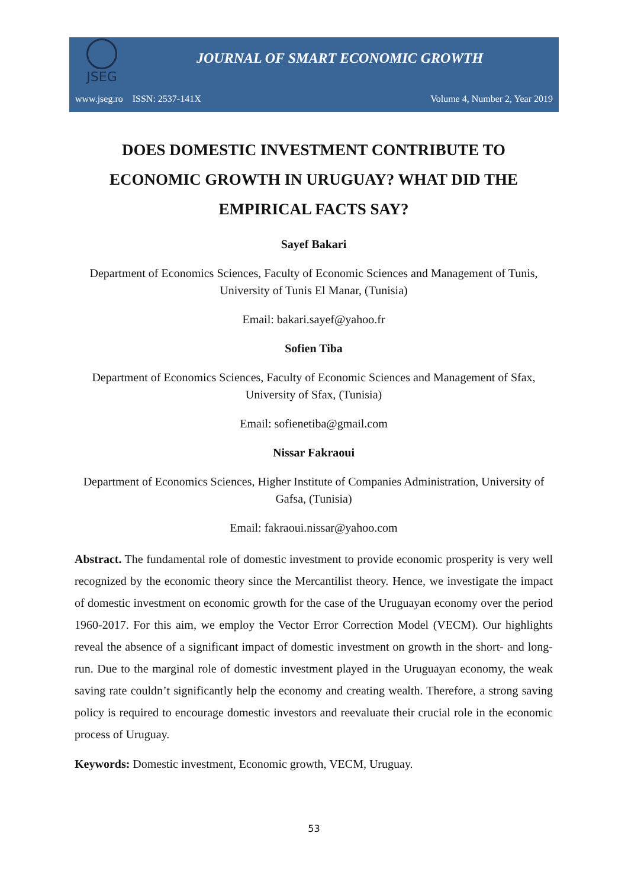JSEG
JOURNAL OF SMART ECONOMIC GROWTH
www.jseg.ro ISSN: 2537-141X Volume 4, Number 2, Year 2019
DOES DOMESTIC INVESTMENT CONTRIBUTE TO ECONOMIC GROWTH IN URUGUAY? WHAT DID THE EMPIRICAL FACTS SAY?
Sayef Bakari
Department of Economics Sciences, Faculty of Economic Sciences and Management of Tunis, University of Tunis El Manar, (Tunisia)
Email: bakari.sayef@yahoo.fr
Sofien Tiba
Department of Economics Sciences, Faculty of Economic Sciences and Management of Sfax, University of Sfax, (Tunisia)
Email: sofienetiba@gmail.com
Nissar Fakraoui
Department of Economics Sciences, Higher Institute of Companies Administration, University of Gafsa, (Tunisia)
Email: fakraoui.nissar@yahoo.com
Abstract. The fundamental role of domestic investment to provide economic prosperity is very well recognized by the economic theory since the Mercantilist theory. Hence, we investigate the impact of domestic investment on economic growth for the case of the Uruguayan economy over the period 1960-2017. For this aim, we employ the Vector Error Correction Model (VECM). Our highlights reveal the absence of a significant impact of domestic investment on growth in the short- and long-run. Due to the marginal role of domestic investment played in the Uruguayan economy, the weak saving rate couldn’t significantly help the economy and creating wealth. Therefore, a strong saving policy is required to encourage domestic investors and reevaluate their crucial role in the economic process of Uruguay.
Keywords: Domestic investment, Economic growth, VECM, Uruguay.
53